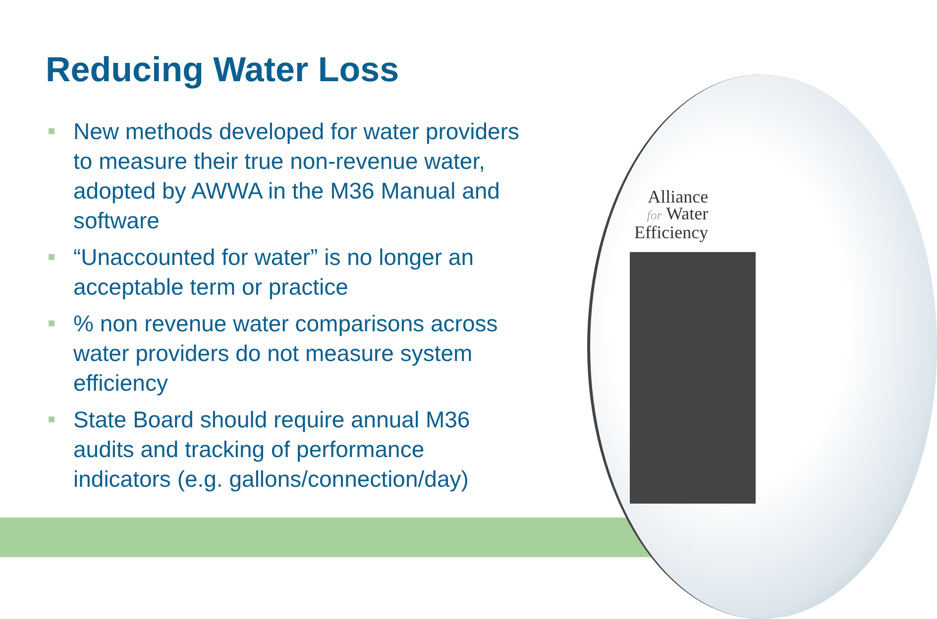Reducing Water Loss
New methods developed for water providers to measure their true non-revenue water, adopted by AWWA in the M36 Manual and software
“Unaccounted for water” is no longer an acceptable term or practice
% non revenue water comparisons across water providers do not measure system efficiency
State Board should require annual M36 audits and tracking of performance indicators (e.g. gallons/connection/day)
Alliance
for Water
Efficiency